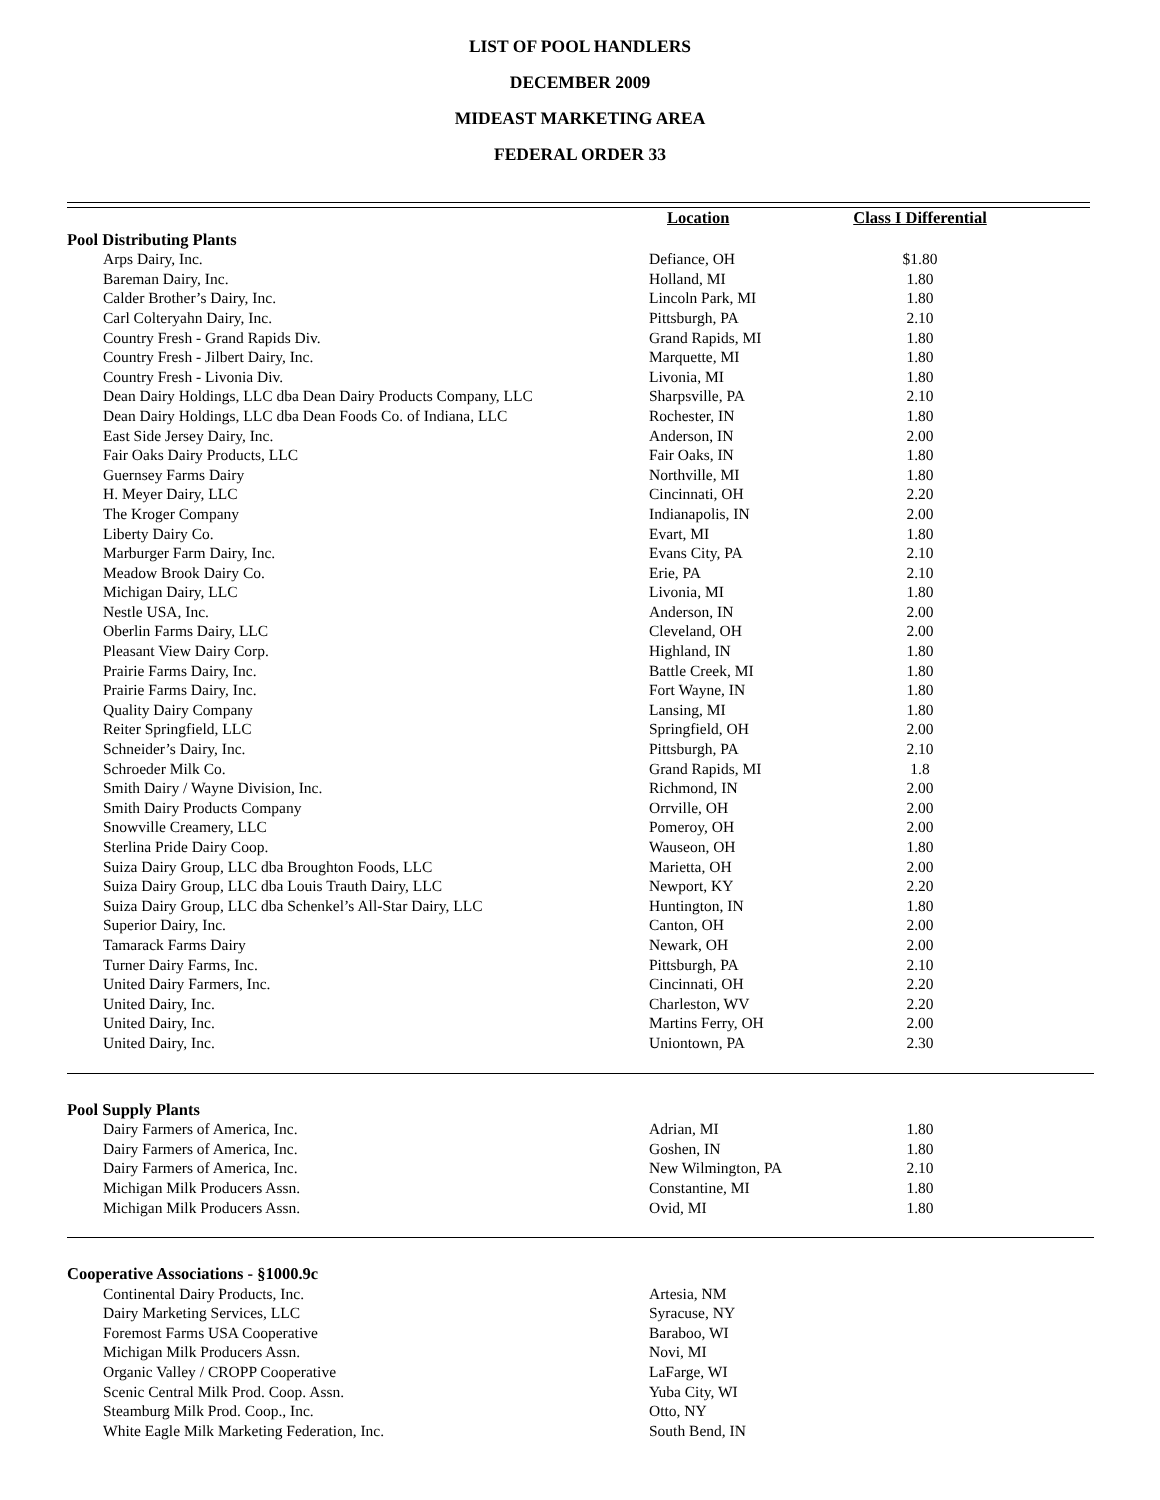LIST OF POOL HANDLERS
DECEMBER 2009
MIDEAST MARKETING AREA
FEDERAL ORDER 33
| | Location | Class I Differential | |
| --- | --- | --- | --- |
| Pool Distributing Plants | | | |
| Arps Dairy, Inc. | Defiance, OH | $1.80 | |
| Bareman Dairy, Inc. | Holland, MI | 1.80 | |
| Calder Brother’s Dairy, Inc. | Lincoln Park, MI | 1.80 | |
| Carl Colteryahn Dairy, Inc. | Pittsburgh, PA | 2.10 | |
| Country Fresh - Grand Rapids Div. | Grand Rapids, MI | 1.80 | |
| Country Fresh - Jilbert Dairy, Inc. | Marquette, MI | 1.80 | |
| Country Fresh - Livonia Div. | Livonia, MI | 1.80 | |
| Dean Dairy Holdings, LLC dba Dean Dairy Products Company, LLC | Sharpsville, PA | 2.10 | |
| Dean Dairy Holdings, LLC dba Dean Foods Co. of Indiana, LLC | Rochester, IN | 1.80 | |
| East Side Jersey Dairy, Inc. | Anderson, IN | 2.00 | |
| Fair Oaks Dairy Products, LLC | Fair Oaks, IN | 1.80 | |
| Guernsey Farms Dairy | Northville, MI | 1.80 | |
| H. Meyer Dairy, LLC | Cincinnati, OH | 2.20 | |
| The Kroger Company | Indianapolis, IN | 2.00 | |
| Liberty Dairy Co. | Evart, MI | 1.80 | |
| Marburger Farm Dairy, Inc. | Evans City, PA | 2.10 | |
| Meadow Brook Dairy Co. | Erie, PA | 2.10 | |
| Michigan Dairy, LLC | Livonia, MI | 1.80 | |
| Nestle USA, Inc. | Anderson, IN | 2.00 | |
| Oberlin Farms Dairy, LLC | Cleveland, OH | 2.00 | |
| Pleasant View Dairy Corp. | Highland, IN | 1.80 | |
| Prairie Farms Dairy, Inc. | Battle Creek, MI | 1.80 | |
| Prairie Farms Dairy, Inc. | Fort Wayne, IN | 1.80 | |
| Quality Dairy Company | Lansing, MI | 1.80 | |
| Reiter Springfield, LLC | Springfield, OH | 2.00 | |
| Schneider’s Dairy, Inc. | Pittsburgh, PA | 2.10 | |
| Schroeder Milk Co. | Grand Rapids, MI | 1.8 | |
| Smith Dairy / Wayne Division, Inc. | Richmond, IN | 2.00 | |
| Smith Dairy Products Company | Orrville, OH | 2.00 | |
| Snowville Creamery, LLC | Pomeroy, OH | 2.00 | |
| Sterlina Pride Dairy Coop. | Wauseon, OH | 1.80 | |
| Suiza Dairy Group, LLC dba Broughton Foods, LLC | Marietta, OH | 2.00 | |
| Suiza Dairy Group, LLC dba Louis Trauth Dairy, LLC | Newport, KY | 2.20 | |
| Suiza Dairy Group, LLC dba Schenkel’s All-Star Dairy, LLC | Huntington, IN | 1.80 | |
| Superior Dairy, Inc. | Canton, OH | 2.00 | |
| Tamarack Farms Dairy | Newark, OH | 2.00 | |
| Turner Dairy Farms, Inc. | Pittsburgh, PA | 2.10 | |
| United Dairy Farmers, Inc. | Cincinnati, OH | 2.20 | |
| United Dairy, Inc. | Charleston, WV | 2.20 | |
| United Dairy, Inc. | Martins Ferry, OH | 2.00 | |
| United Dairy, Inc. | Uniontown, PA | 2.30 | |
| Pool Supply Plants | | | |
| Dairy Farmers of America, Inc. | Adrian, MI | 1.80 | |
| Dairy Farmers of America, Inc. | Goshen, IN | 1.80 | |
| Dairy Farmers of America, Inc. | New Wilmington, PA | 2.10 | |
| Michigan Milk Producers Assn. | Constantine, MI | 1.80 | |
| Michigan Milk Producers Assn. | Ovid, MI | 1.80 | |
| Cooperative Associations - §1000.9c | | | |
| Continental Dairy Products, Inc. | Artesia, NM | | |
| Dairy Marketing Services, LLC | Syracuse, NY | | |
| Foremost Farms USA Cooperative | Baraboo, WI | | |
| Michigan Milk Producers Assn. | Novi, MI | | |
| Organic Valley / CROPP Cooperative | LaFarge, WI | | |
| Scenic Central Milk Prod. Coop. Assn. | Yuba City, WI | | |
| Steamburg Milk Prod. Coop., Inc. | Otto, NY | | |
| White Eagle Milk Marketing Federation, Inc. | South Bend, IN | | |